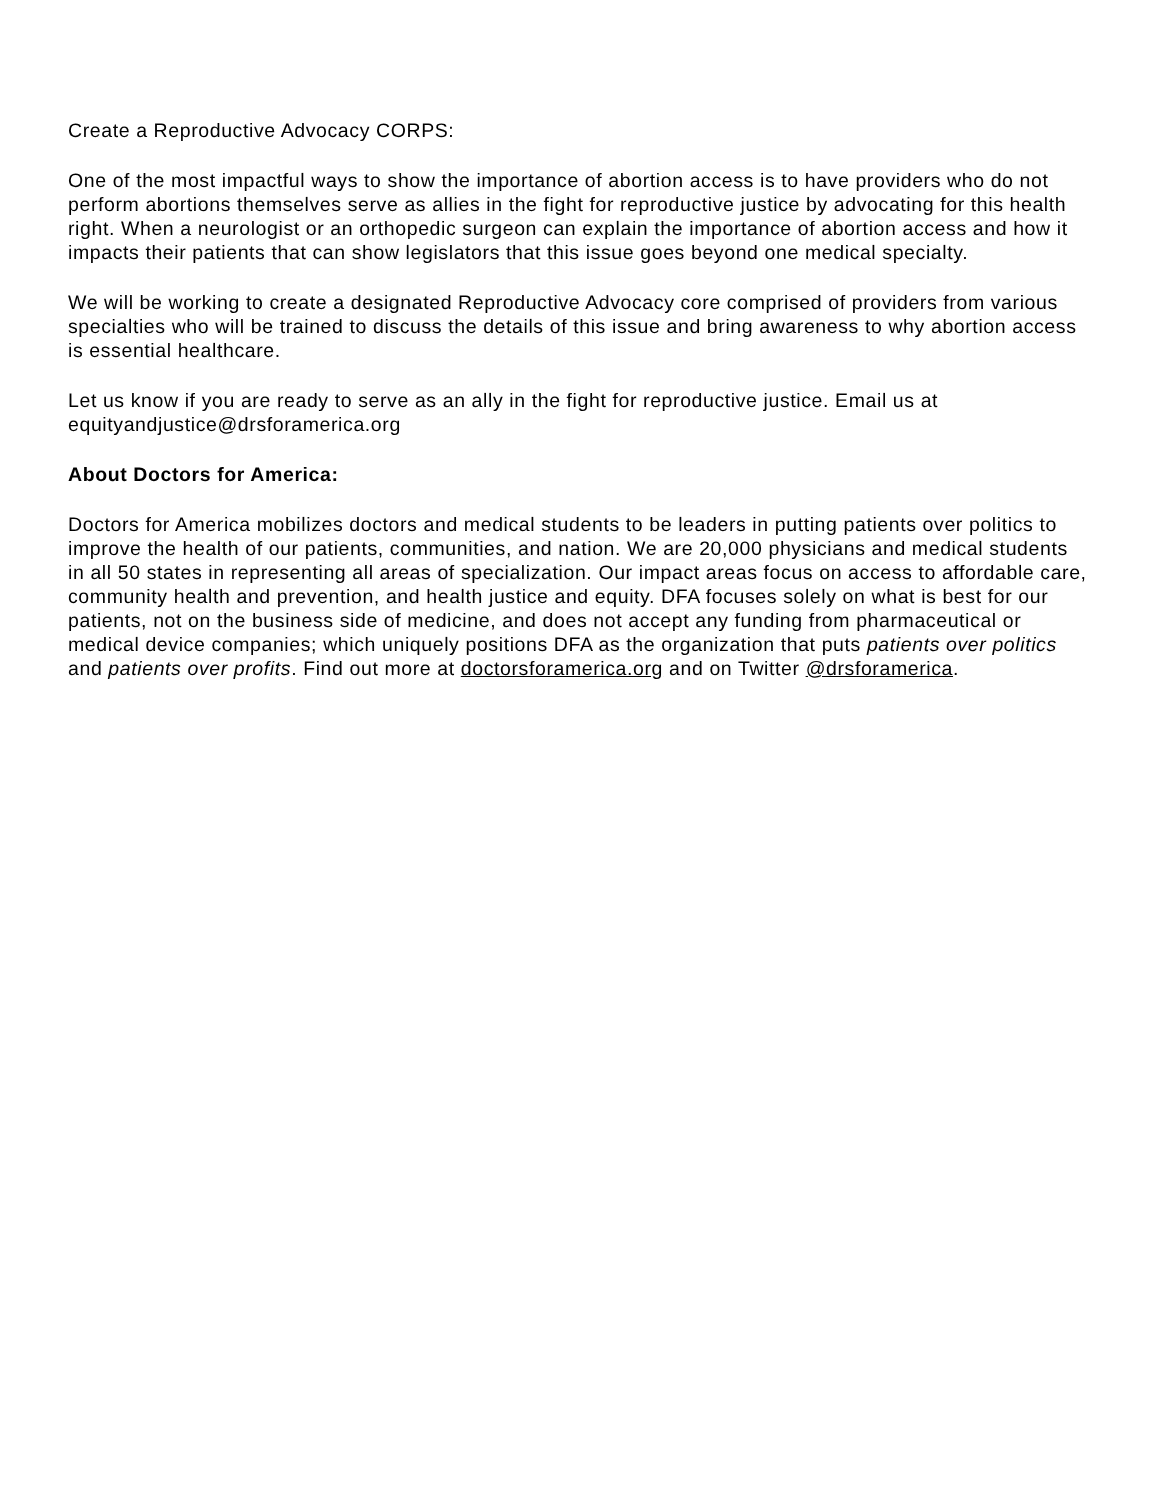Create a Reproductive Advocacy CORPS:
One of the most impactful ways to show the importance of abortion access is to have providers who do not perform abortions themselves serve as allies in the fight for reproductive justice by advocating for this health right. When a neurologist or an orthopedic surgeon can explain the importance of abortion access and how it impacts their patients that can show legislators that this issue goes beyond one medical specialty.
We will be working to create a designated Reproductive Advocacy core comprised of providers from various specialties who will be trained to discuss the details of this issue and bring awareness to why abortion access is essential healthcare.
Let us know if you are ready to serve as an ally in the fight for reproductive justice. Email us at equityandjustice@drsforamerica.org
About Doctors for America:
Doctors for America mobilizes doctors and medical students to be leaders in putting patients over politics to improve the health of our patients, communities, and nation. We are 20,000 physicians and medical students in all 50 states in representing all areas of specialization. Our impact areas focus on access to affordable care, community health and prevention, and health justice and equity. DFA focuses solely on what is best for our patients, not on the business side of medicine, and does not accept any funding from pharmaceutical or medical device companies; which uniquely positions DFA as the organization that puts patients over politics and patients over profits. Find out more at doctorsforamerica.org and on Twitter @drsforamerica.